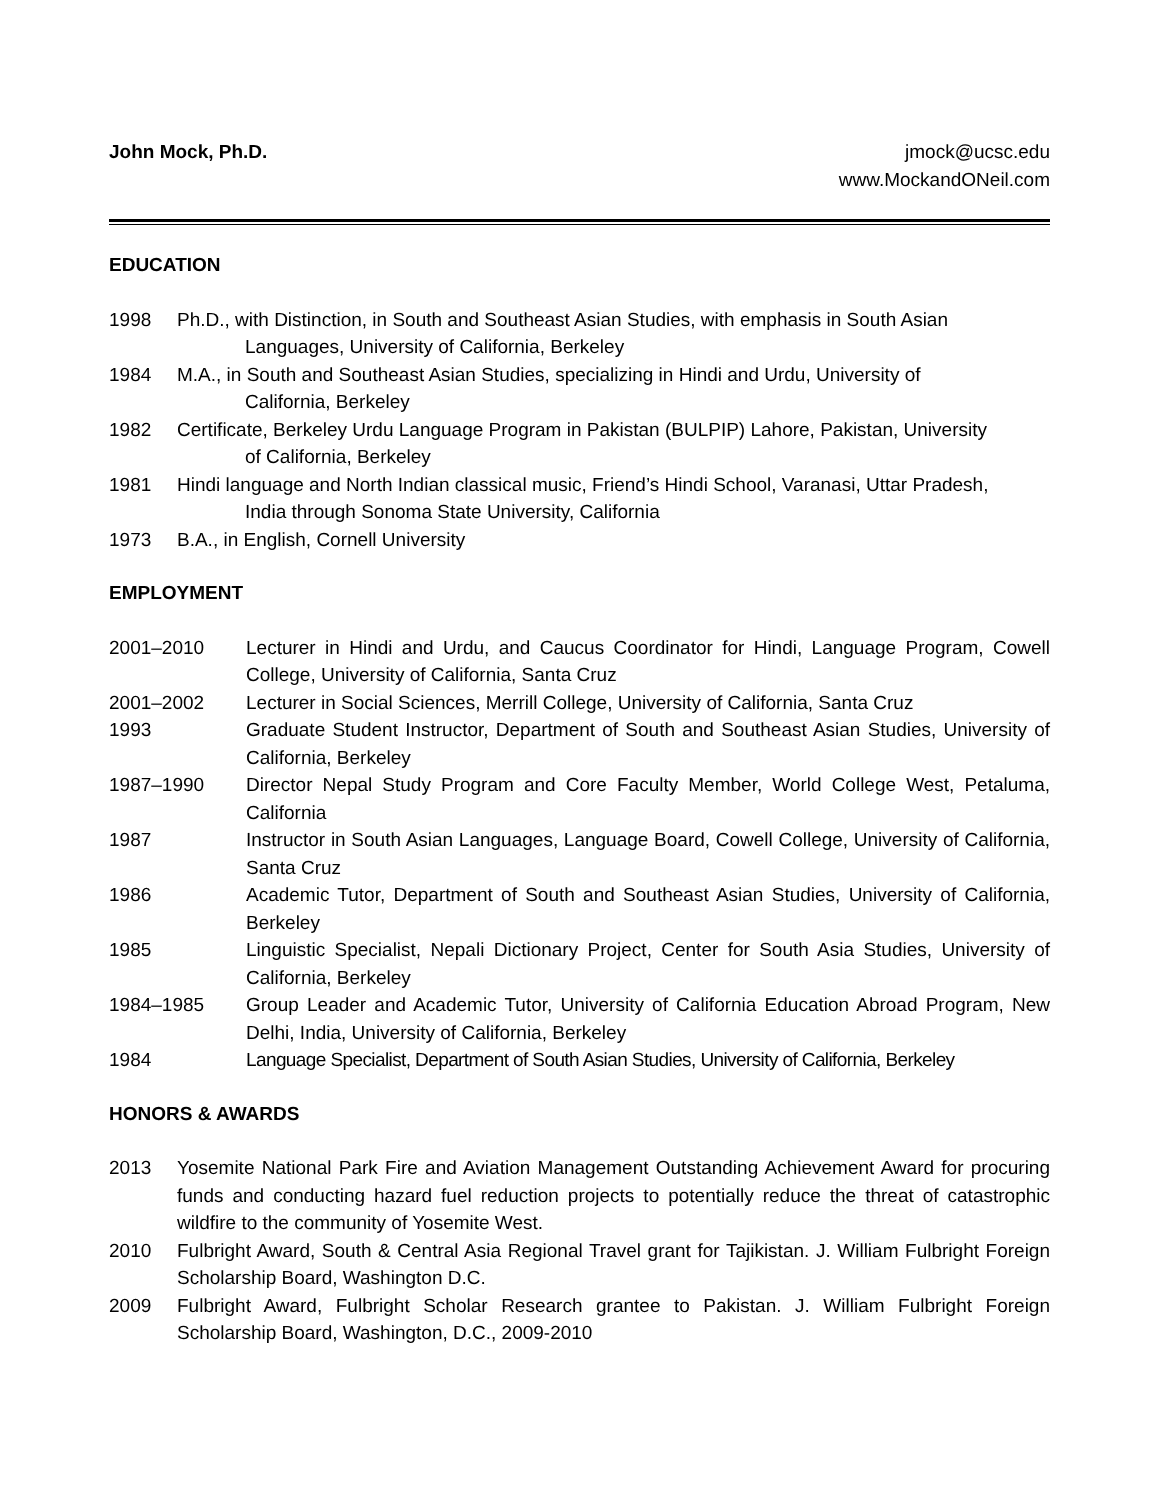John Mock, Ph.D. jmock@ucsc.edu
www.MockandONeil.com
EDUCATION
1998 Ph.D., with Distinction, in South and Southeast Asian Studies, with emphasis in South Asian
Languages, University of California, Berkeley
1984 M.A., in South and Southeast Asian Studies, specializing in Hindi and Urdu, University of
California, Berkeley
1982 Certificate, Berkeley Urdu Language Program in Pakistan (BULPIP) Lahore, Pakistan, University
of California, Berkeley
1981 Hindi language and North Indian classical music, Friend’s Hindi School, Varanasi, Uttar Pradesh,
India through Sonoma State University, California
1973 B.A., in English, Cornell University
EMPLOYMENT
2001–2010 Lecturer in Hindi and Urdu, and Caucus Coordinator for Hindi, Language Program, Cowell College, University of California, Santa Cruz
2001–2002 Lecturer in Social Sciences, Merrill College, University of California, Santa Cruz
1993 Graduate Student Instructor, Department of South and Southeast Asian Studies, University of California, Berkeley
1987–1990 Director Nepal Study Program and Core Faculty Member, World College West, Petaluma, California
1987 Instructor in South Asian Languages, Language Board, Cowell College, University of California, Santa Cruz
1986 Academic Tutor, Department of South and Southeast Asian Studies, University of California, Berkeley
1985 Linguistic Specialist, Nepali Dictionary Project, Center for South Asia Studies, University of California, Berkeley
1984–1985 Group Leader and Academic Tutor, University of California Education Abroad Program, New Delhi, India, University of California, Berkeley
1984 Language Specialist, Department of South Asian Studies, University of California, Berkeley
HONORS & AWARDS
2013 Yosemite National Park Fire and Aviation Management Outstanding Achievement Award for procuring funds and conducting hazard fuel reduction projects to potentially reduce the threat of catastrophic wildfire to the community of Yosemite West.
2010 Fulbright Award, South & Central Asia Regional Travel grant for Tajikistan. J. William Fulbright Foreign Scholarship Board, Washington D.C.
2009 Fulbright Award, Fulbright Scholar Research grantee to Pakistan. J. William Fulbright Foreign Scholarship Board, Washington, D.C., 2009-2010